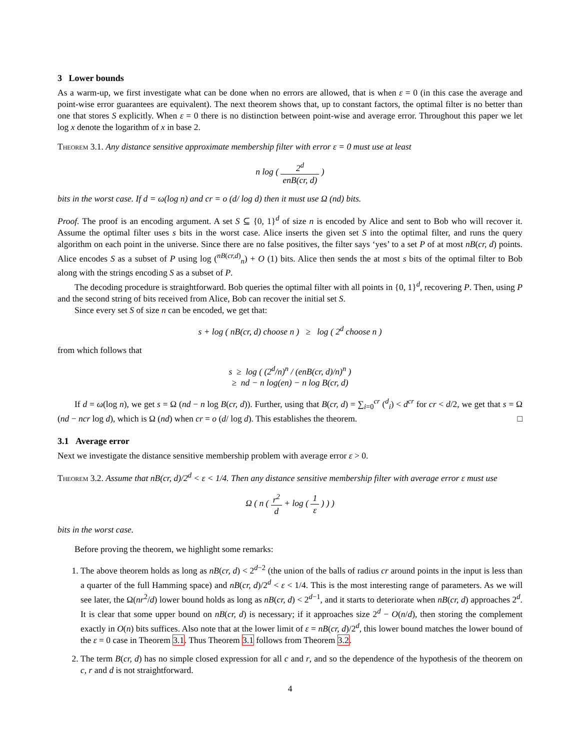3 Lower bounds
As a warm-up, we first investigate what can be done when no errors are allowed, that is when ε = 0 (in this case the average and point-wise error guarantees are equivalent). The next theorem shows that, up to constant factors, the optimal filter is no better than one that stores S explicitly. When ε = 0 there is no distinction between point-wise and average error. Throughout this paper we let log x denote the logarithm of x in base 2.
Theorem 3.1. Any distance sensitive approximate membership filter with error ε = 0 must use at least
n log ( 2<sup>d</sup> enB(cr, d) )
bits in the worst case. If d = ω(log n) and cr = o (d/ log d) then it must use Ω (nd) bits.
Proof. The proof is an encoding argument. A set S ⊆ {0, 1}<sup>d</sup> of size n is encoded by Alice and sent to Bob who will recover it. Assume the optimal filter uses s bits in the worst case. Alice inserts the given set S into the optimal filter, and runs the query algorithm on each point in the universe. Since there are no false positives, the filter says ‘yes’ to a set P of at most nB(cr, d) points. Alice encodes S as a subset of P using log (<sup>nB(cr,d)</sup><sub>n</sub>) + O (1) bits. Alice then sends the at most s bits of the optimal filter to Bob along with the strings encoding S as a subset of P.
The decoding procedure is straightforward. Bob queries the optimal filter with all points in {0, 1}<sup>d</sup>, recovering P. Then, using P and the second string of bits received from Alice, Bob can recover the initial set S.
Since every set S of size n can be encoded, we get that:
s + log ( nB(cr, d) choose n ) ≥ log ( 2<sup>d</sup> choose n )
from which follows that
s ≥ log ( (2<sup>d</sup>/n)<sup>n</sup> / (enB(cr, d)/n)<sup>n</sup> )
≥ nd − n log(en) − n log B(cr, d)
If d = ω(log n), we get s = Ω (nd − n log B(cr, d)). Further, using that B(cr, d) = ∑<sub>i=0</sub><sup>cr</sup> (<sup>d</sup><sub>i</sub>) < d<sup>cr</sup> for cr < d/2, we get that s = Ω (nd − ncr log d), which is Ω (nd) when cr = o (d/ log d). This establishes the theorem. □
3.1 Average error
Next we investigate the distance sensitive membership problem with average error ε > 0.
Theorem 3.2. Assume that nB(cr, d)/2<sup>d</sup> < ε < 1/4. Then any distance sensitive membership filter with average error ε must use
Ω ( n ( r<sup>2</sup> d + log ( 1 ε ) ) )
bits in the worst case.
Before proving the theorem, we highlight some remarks:
1. The above theorem holds as long as nB(cr, d) < 2<sup>d−2</sup> (the union of the balls of radius cr around points in the input is less than a quarter of the full Hamming space) and nB(cr, d)/2<sup>d</sup> < ε < 1/4. This is the most interesting range of parameters. As we will see later, the Ω(nr<sup>2</sup>/d) lower bound holds as long as nB(cr, d) < 2<sup>d−1</sup>, and it starts to deteriorate when nB(cr, d) approaches 2<sup>d</sup>. It is clear that some upper bound on nB(cr, d) is necessary; if it approaches size 2<sup>d</sup> − O(n/d), then storing the complement exactly in O(n) bits suffices. Also note that at the lower limit of ε = nB(cr, d)/2<sup>d</sup>, this lower bound matches the lower bound of the ε = 0 case in Theorem 3.1. Thus Theorem 3.1 follows from Theorem 3.2.
2. The term B(cr, d) has no simple closed expression for all c and r, and so the dependence of the hypothesis of the theorem on c, r and d is not straightforward.
4